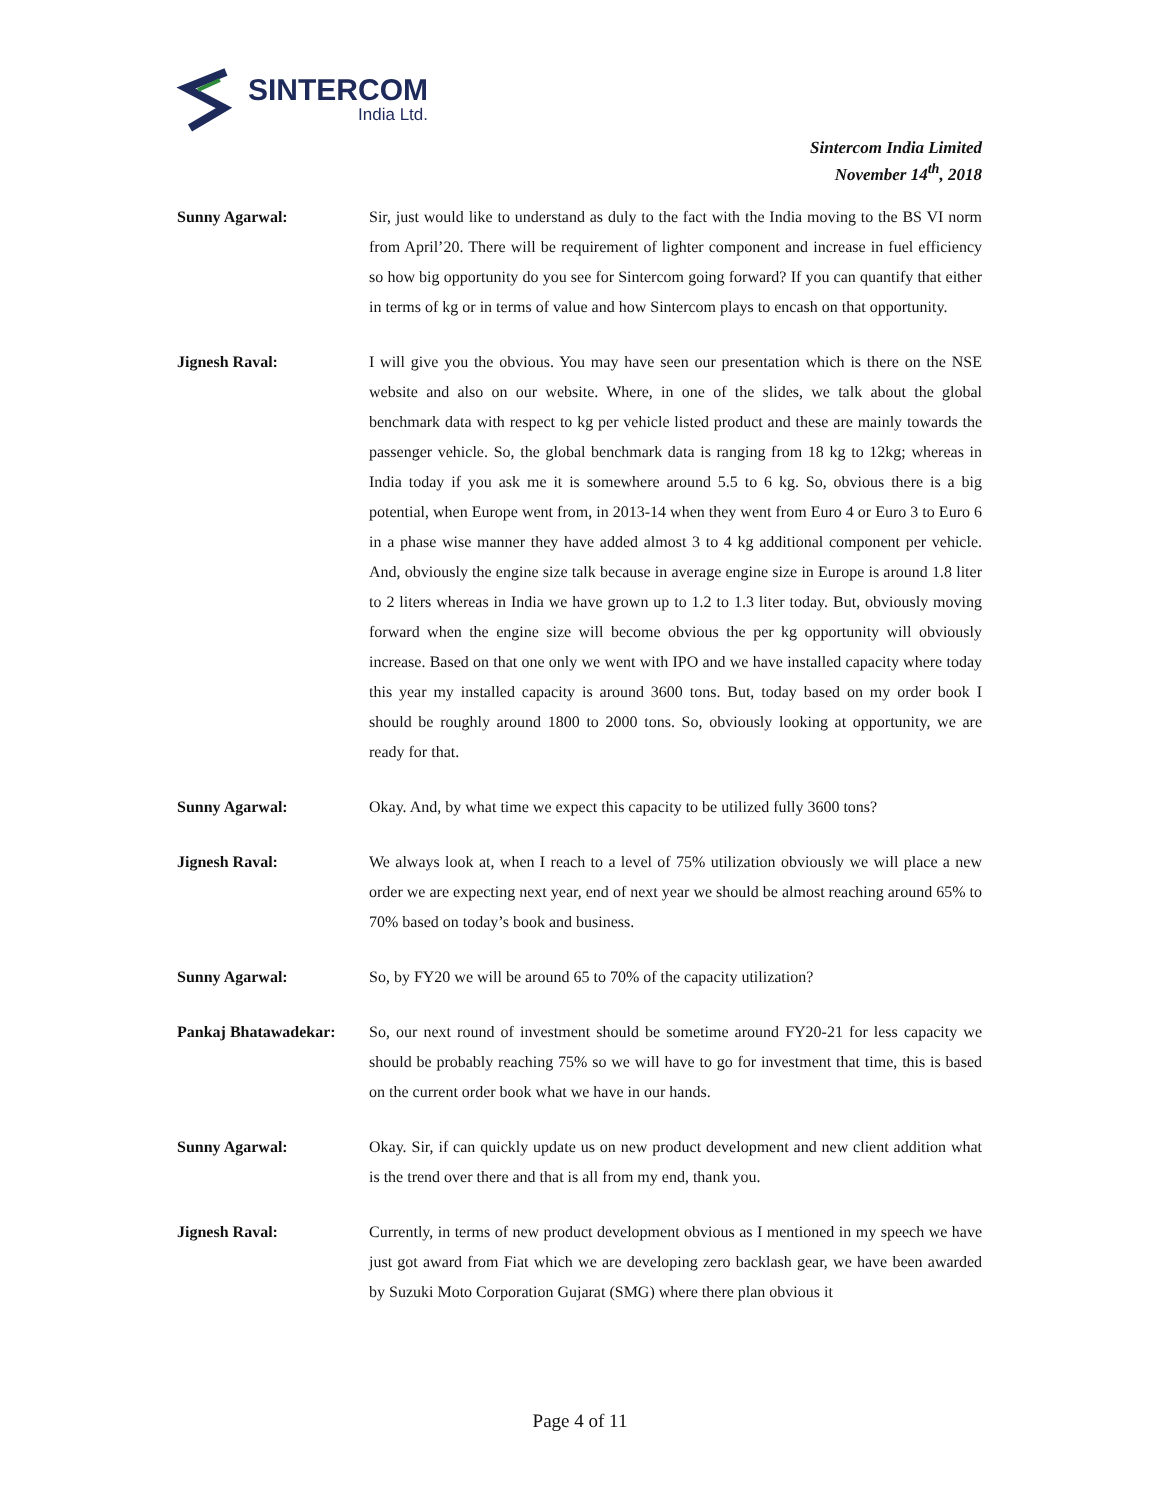SINTERCOM
India Ltd.
Sintercom India Limited
November 14<sup>th</sup>, 2018
Sunny Agarwal: Sir, just would like to understand as duly to the fact with the India moving to the BS VI norm from April’20. There will be requirement of lighter component and increase in fuel efficiency so how big opportunity do you see for Sintercom going forward? If you can quantify that either in terms of kg or in terms of value and how Sintercom plays to encash on that opportunity.
Jignesh Raval: I will give you the obvious. You may have seen our presentation which is there on the NSE website and also on our website. Where, in one of the slides, we talk about the global benchmark data with respect to kg per vehicle listed product and these are mainly towards the passenger vehicle. So, the global benchmark data is ranging from 18 kg to 12kg; whereas in India today if you ask me it is somewhere around 5.5 to 6 kg. So, obvious there is a big potential, when Europe went from, in 2013-14 when they went from Euro 4 or Euro 3 to Euro 6 in a phase wise manner they have added almost 3 to 4 kg additional component per vehicle. And, obviously the engine size talk because in average engine size in Europe is around 1.8 liter to 2 liters whereas in India we have grown up to 1.2 to 1.3 liter today. But, obviously moving forward when the engine size will become obvious the per kg opportunity will obviously increase. Based on that one only we went with IPO and we have installed capacity where today this year my installed capacity is around 3600 tons. But, today based on my order book I should be roughly around 1800 to 2000 tons. So, obviously looking at opportunity, we are ready for that.
Sunny Agarwal: Okay. And, by what time we expect this capacity to be utilized fully 3600 tons?
Jignesh Raval: We always look at, when I reach to a level of 75% utilization obviously we will place a new order we are expecting next year, end of next year we should be almost reaching around 65% to 70% based on today’s book and business.
Sunny Agarwal: So, by FY20 we will be around 65 to 70% of the capacity utilization?
Pankaj Bhatawadekar: So, our next round of investment should be sometime around FY20-21 for less capacity we should be probably reaching 75% so we will have to go for investment that time, this is based on the current order book what we have in our hands.
Sunny Agarwal: Okay. Sir, if can quickly update us on new product development and new client addition what is the trend over there and that is all from my end, thank you.
Jignesh Raval: Currently, in terms of new product development obvious as I mentioned in my speech we have just got award from Fiat which we are developing zero backlash gear, we have been awarded by Suzuki Moto Corporation Gujarat (SMG) where there plan obvious it
Page 4 of 11